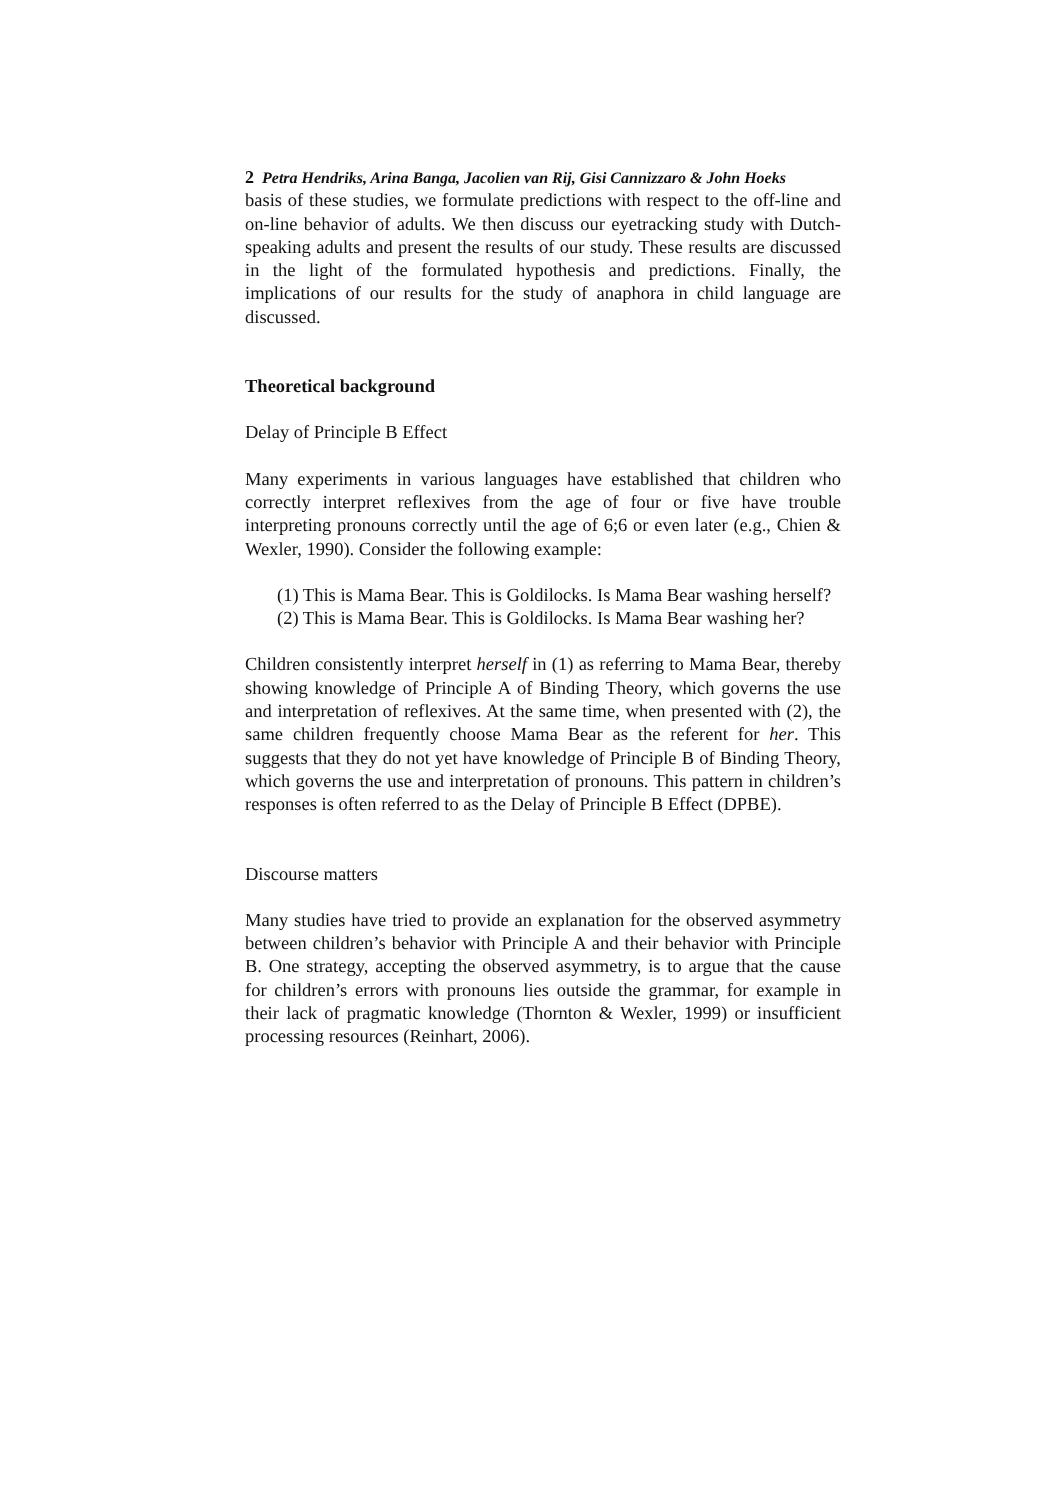2 Petra Hendriks, Arina Banga, Jacolien van Rij, Gisi Cannizzaro & John Hoeks
basis of these studies, we formulate predictions with respect to the off-line and on-line behavior of adults. We then discuss our eyetracking study with Dutch-speaking adults and present the results of our study. These results are discussed in the light of the formulated hypothesis and predictions. Finally, the implications of our results for the study of anaphora in child language are discussed.
Theoretical background
Delay of Principle B Effect
Many experiments in various languages have established that children who correctly interpret reflexives from the age of four or five have trouble interpreting pronouns correctly until the age of 6;6 or even later (e.g., Chien & Wexler, 1990). Consider the following example:
(1) This is Mama Bear. This is Goldilocks. Is Mama Bear washing herself?
(2) This is Mama Bear. This is Goldilocks. Is Mama Bear washing her?
Children consistently interpret herself in (1) as referring to Mama Bear, thereby showing knowledge of Principle A of Binding Theory, which governs the use and interpretation of reflexives. At the same time, when presented with (2), the same children frequently choose Mama Bear as the referent for her. This suggests that they do not yet have knowledge of Principle B of Binding Theory, which governs the use and interpretation of pronouns. This pattern in children’s responses is often referred to as the Delay of Principle B Effect (DPBE).
Discourse matters
Many studies have tried to provide an explanation for the observed asymmetry between children’s behavior with Principle A and their behavior with Principle B. One strategy, accepting the observed asymmetry, is to argue that the cause for children’s errors with pronouns lies outside the grammar, for example in their lack of pragmatic knowledge (Thornton & Wexler, 1999) or insufficient processing resources (Reinhart, 2006).